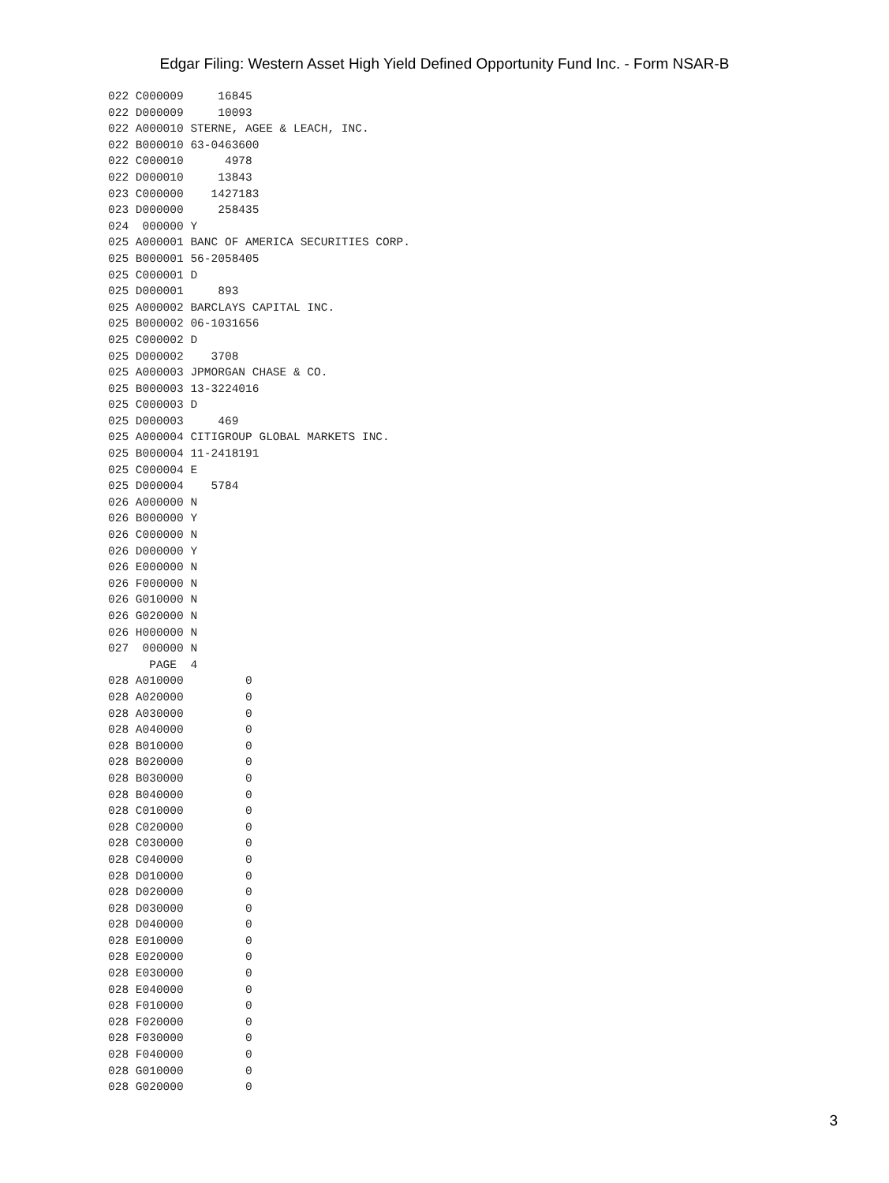Edgar Filing: Western Asset High Yield Defined Opportunity Fund Inc. - Form NSAR-B
022 C000009     16845
022 D000009     10093
022 A000010 STERNE, AGEE & LEACH, INC.
022 B000010 63-0463600
022 C000010      4978
022 D000010     13843
023 C000000    1427183
023 D000000     258435
024  000000 Y
025 A000001 BANC OF AMERICA SECURITIES CORP.
025 B000001 56-2058405
025 C000001 D
025 D000001     893
025 A000002 BARCLAYS CAPITAL INC.
025 B000002 06-1031656
025 C000002 D
025 D000002    3708
025 A000003 JPMORGAN CHASE & CO.
025 B000003 13-3224016
025 C000003 D
025 D000003     469
025 A000004 CITIGROUP GLOBAL MARKETS INC.
025 B000004 11-2418191
025 C000004 E
025 D000004    5784
026 A000000 N
026 B000000 Y
026 C000000 N
026 D000000 Y
026 E000000 N
026 F000000 N
026 G010000 N
026 G020000 N
026 H000000 N
027  000000 N
      PAGE  4
028 A010000         0
028 A020000         0
028 A030000         0
028 A040000         0
028 B010000         0
028 B020000         0
028 B030000         0
028 B040000         0
028 C010000         0
028 C020000         0
028 C030000         0
028 C040000         0
028 D010000         0
028 D020000         0
028 D030000         0
028 D040000         0
028 E010000         0
028 E020000         0
028 E030000         0
028 E040000         0
028 F010000         0
028 F020000         0
028 F030000         0
028 F040000         0
028 G010000         0
028 G020000         0
3